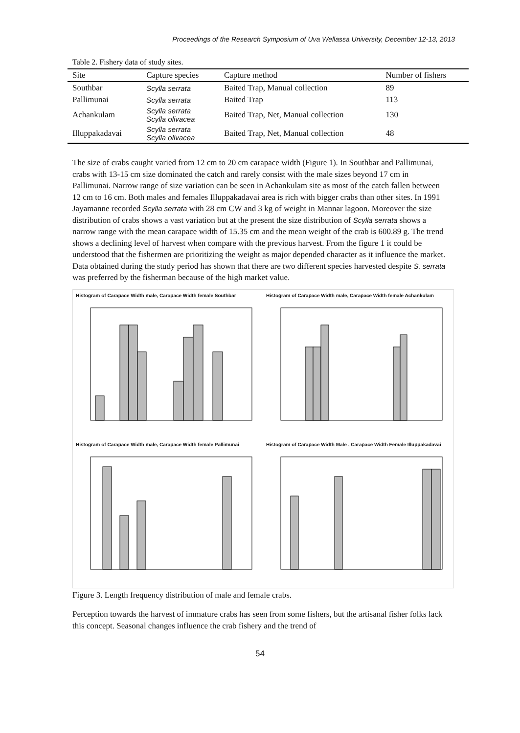Proceedings of the Research Symposium of Uva Wellassa University, December 12-13, 2013
Table 2. Fishery data of study sites.
| Site | Capture species | Capture method | Number of fishers |
| --- | --- | --- | --- |
| Southbar | Scylla serrata | Baited Trap, Manual collection | 89 |
| Pallimunai | Scylla serrata | Baited Trap | 113 |
| Achankulam | Scylla serrata Scylla olivacea | Baited Trap, Net, Manual collection | 130 |
| Illuppakadavai | Scylla serrata Scylla olivacea | Baited Trap, Net, Manual collection | 48 |
The size of crabs caught varied from 12 cm to 20 cm carapace width (Figure 1). In Southbar and Pallimunai, crabs with 13-15 cm size dominated the catch and rarely consist with the male sizes beyond 17 cm in Pallimunai. Narrow range of size variation can be seen in Achankulam site as most of the catch fallen between 12 cm to 16 cm. Both males and females Illuppakadavai area is rich with bigger crabs than other sites. In 1991 Jayamanne recorded Scylla serrata with 28 cm CW and 3 kg of weight in Mannar lagoon. Moreover the size distribution of crabs shows a vast variation but at the present the size distribution of Scylla serrata shows a narrow range with the mean carapace width of 15.35 cm and the mean weight of the crab is 600.89 g. The trend shows a declining level of harvest when compare with the previous harvest. From the figure 1 it could be understood that the fishermen are prioritizing the weight as major depended character as it influence the market. Data obtained during the study period has shown that there are two different species harvested despite S. serrata was preferred by the fisherman because of the high market value.
Histogram of Carapace Width male, Carapace Width female Southbar
Histogram of Carapace Width male, Carapace Width female Achankulam
Histogram of Carapace Width male, Carapace Width female Pallimunai
Histogram of Carapace Width Male , Carapace Width Female Illuppakadavai
Figure 3. Length frequency distribution of male and female crabs.
Perception towards the harvest of immature crabs has seen from some fishers, but the artisanal fisher folks lack this concept. Seasonal changes influence the crab fishery and the trend of
54